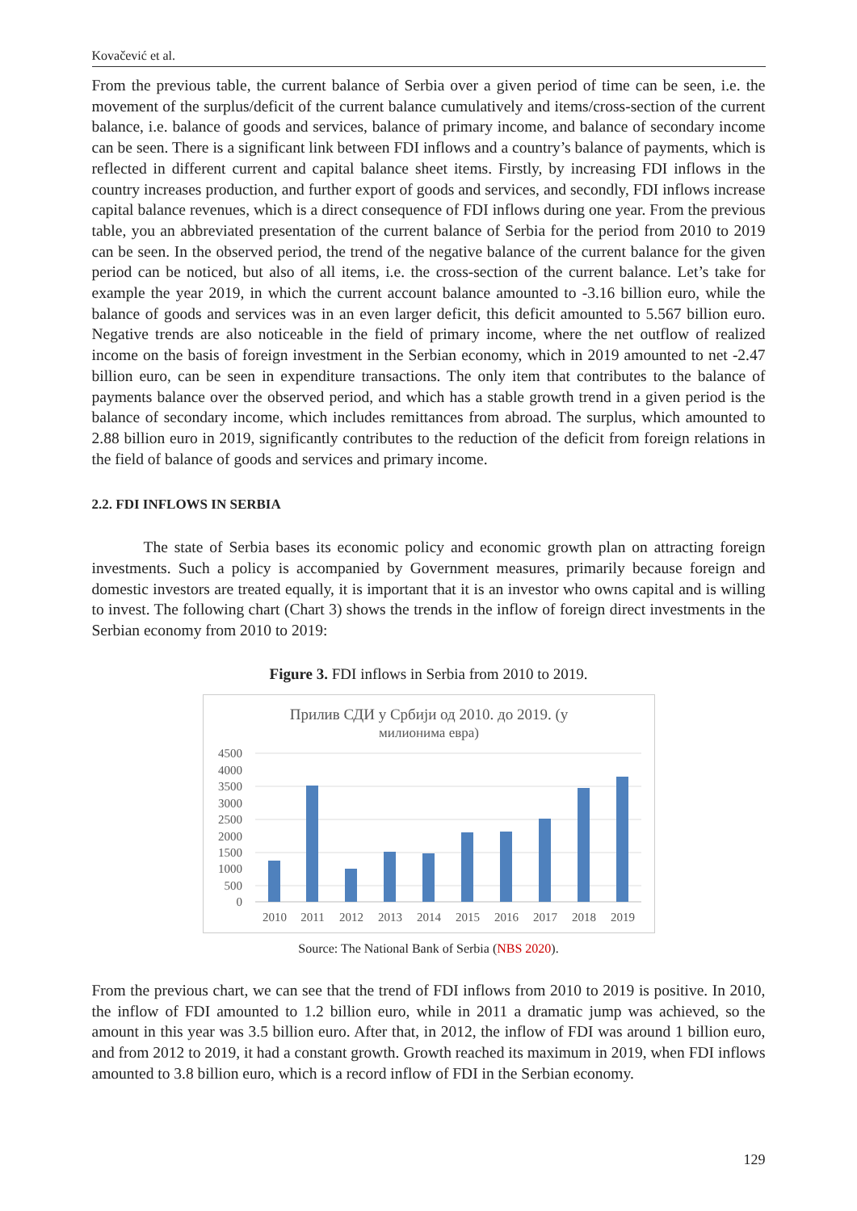Kovačević et al.
From the previous table, the current balance of Serbia over a given period of time can be seen, i.e. the movement of the surplus/deficit of the current balance cumulatively and items/cross-section of the current balance, i.e. balance of goods and services, balance of primary income, and balance of secondary income can be seen. There is a significant link between FDI inflows and a country’s balance of payments, which is reflected in different current and capital balance sheet items. Firstly, by increasing FDI inflows in the country increases production, and further export of goods and services, and secondly, FDI inflows increase capital balance revenues, which is a direct consequence of FDI inflows during one year. From the previous table, you an abbreviated presentation of the current balance of Serbia for the period from 2010 to 2019 can be seen. In the observed period, the trend of the negative balance of the current balance for the given period can be noticed, but also of all items, i.e. the cross-section of the current balance. Let’s take for example the year 2019, in which the current account balance amounted to -3.16 billion euro, while the balance of goods and services was in an even larger deficit, this deficit amounted to 5.567 billion euro. Negative trends are also noticeable in the field of primary income, where the net outflow of realized income on the basis of foreign investment in the Serbian economy, which in 2019 amounted to net -2.47 billion euro, can be seen in expenditure transactions. The only item that contributes to the balance of payments balance over the observed period, and which has a stable growth trend in a given period is the balance of secondary income, which includes remittances from abroad. The surplus, which amounted to 2.88 billion euro in 2019, significantly contributes to the reduction of the deficit from foreign relations in the field of balance of goods and services and primary income.
2.2. FDI INFLOWS IN SERBIA
The state of Serbia bases its economic policy and economic growth plan on attracting foreign investments. Such a policy is accompanied by Government measures, primarily because foreign and domestic investors are treated equally, it is important that it is an investor who owns capital and is willing to invest. The following chart (Chart 3) shows the trends in the inflow of foreign direct investments in the Serbian economy from 2010 to 2019:
Figure 3. FDI inflows in Serbia from 2010 to 2019.
Прилив СДИ у Србији од 2010. до 2019. (у
милионима евра)
4500
4000
3500
3000
2500
2000
1500
1000
500
0
2010
2011
2012
2013
2014
2015
2016
2017
2018
2019
Source: The National Bank of Serbia (NBS 2020).
From the previous chart, we can see that the trend of FDI inflows from 2010 to 2019 is positive. In 2010, the inflow of FDI amounted to 1.2 billion euro, while in 2011 a dramatic jump was achieved, so the amount in this year was 3.5 billion euro. After that, in 2012, the inflow of FDI was around 1 billion euro, and from 2012 to 2019, it had a constant growth. Growth reached its maximum in 2019, when FDI inflows amounted to 3.8 billion euro, which is a record inflow of FDI in the Serbian economy.
129